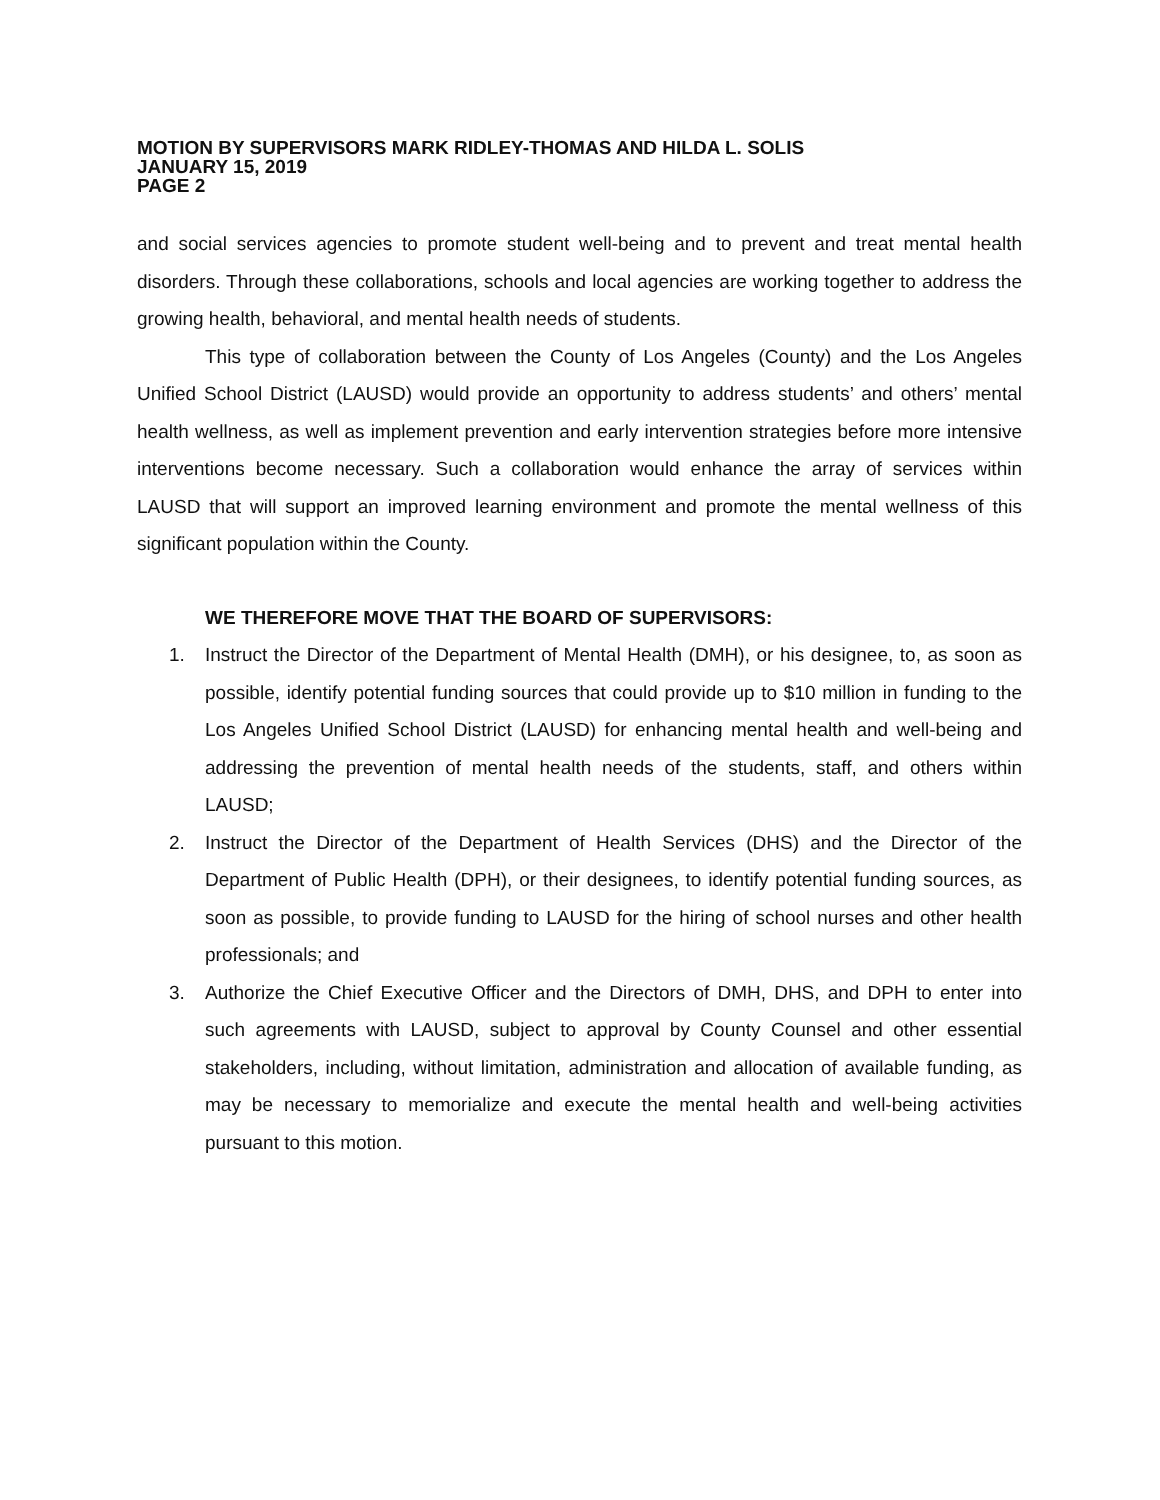MOTION BY SUPERVISORS MARK RIDLEY-THOMAS AND HILDA L. SOLIS
JANUARY 15, 2019
PAGE 2
and social services agencies to promote student well-being and to prevent and treat mental health disorders. Through these collaborations, schools and local agencies are working together to address the growing health, behavioral, and mental health needs of students.
This type of collaboration between the County of Los Angeles (County) and the Los Angeles Unified School District (LAUSD) would provide an opportunity to address students’ and others’ mental health wellness, as well as implement prevention and early intervention strategies before more intensive interventions become necessary. Such a collaboration would enhance the array of services within LAUSD that will support an improved learning environment and promote the mental wellness of this significant population within the County.
WE THEREFORE MOVE THAT THE BOARD OF SUPERVISORS:
1. Instruct the Director of the Department of Mental Health (DMH), or his designee, to, as soon as possible, identify potential funding sources that could provide up to $10 million in funding to the Los Angeles Unified School District (LAUSD) for enhancing mental health and well-being and addressing the prevention of mental health needs of the students, staff, and others within LAUSD;
2. Instruct the Director of the Department of Health Services (DHS) and the Director of the Department of Public Health (DPH), or their designees, to identify potential funding sources, as soon as possible, to provide funding to LAUSD for the hiring of school nurses and other health professionals; and
3. Authorize the Chief Executive Officer and the Directors of DMH, DHS, and DPH to enter into such agreements with LAUSD, subject to approval by County Counsel and other essential stakeholders, including, without limitation, administration and allocation of available funding, as may be necessary to memorialize and execute the mental health and well-being activities pursuant to this motion.